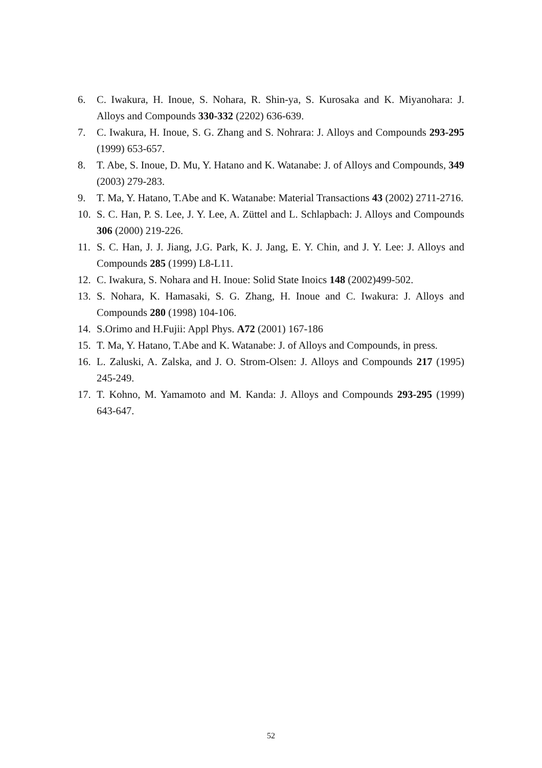6. C. Iwakura, H. Inoue, S. Nohara, R. Shin-ya, S. Kurosaka and K. Miyanohara: J. Alloys and Compounds 330-332 (2202) 636-639.
7. C. Iwakura, H. Inoue, S. G. Zhang and S. Nohrara: J. Alloys and Compounds 293-295 (1999) 653-657.
8. T. Abe, S. Inoue, D. Mu, Y. Hatano and K. Watanabe: J. of Alloys and Compounds, 349 (2003) 279-283.
9. T. Ma, Y. Hatano, T.Abe and K. Watanabe: Material Transactions 43 (2002) 2711-2716.
10. S. C. Han, P. S. Lee, J. Y. Lee, A. Züttel and L. Schlapbach: J. Alloys and Compounds 306 (2000) 219-226.
11. S. C. Han, J. J. Jiang, J.G. Park, K. J. Jang, E. Y. Chin, and J. Y. Lee: J. Alloys and Compounds 285 (1999) L8-L11.
12. C. Iwakura, S. Nohara and H. Inoue: Solid State Inoics 148 (2002)499-502.
13. S. Nohara, K. Hamasaki, S. G. Zhang, H. Inoue and C. Iwakura: J. Alloys and Compounds 280 (1998) 104-106.
14. S.Orimo and H.Fujii: Appl Phys. A72 (2001) 167-186
15. T. Ma, Y. Hatano, T.Abe and K. Watanabe: J. of Alloys and Compounds, in press.
16. L. Zaluski, A. Zalska, and J. O. Strom-Olsen: J. Alloys and Compounds 217 (1995) 245-249.
17. T. Kohno, M. Yamamoto and M. Kanda: J. Alloys and Compounds 293-295 (1999) 643-647.
52